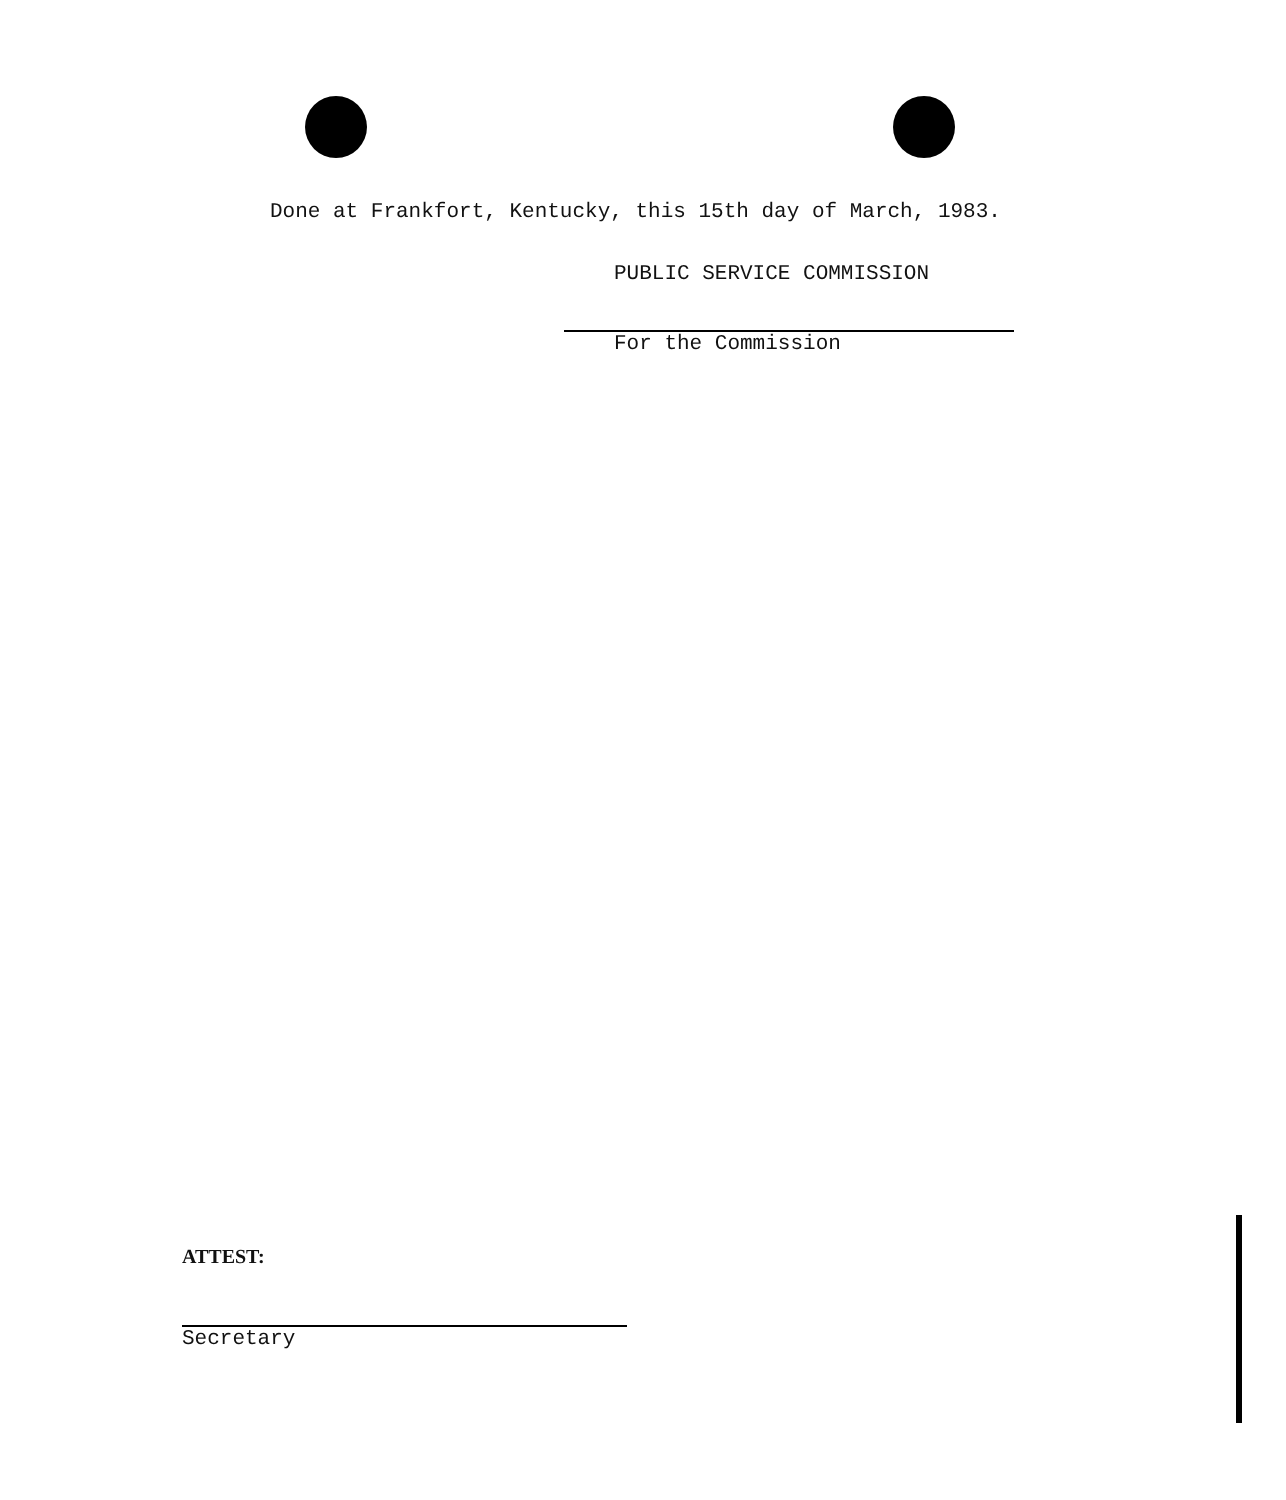Done at Frankfort, Kentucky, this 15th day of March, 1983.
PUBLIC SERVICE COMMISSION
For the Commission
ATTEST:
Secretary